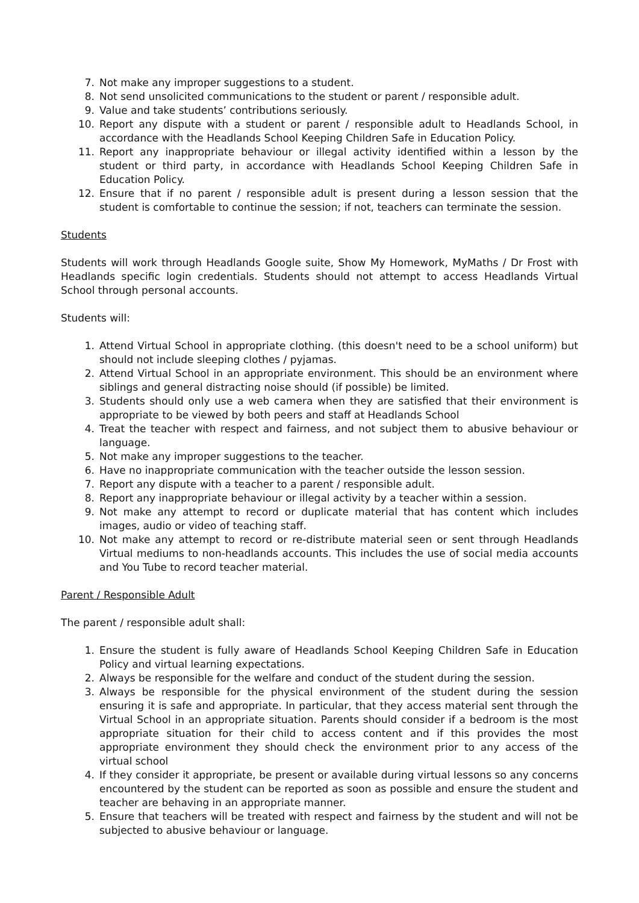7. Not make any improper suggestions to a student.
8. Not send unsolicited communications to the student or parent / responsible adult.
9. Value and take students’ contributions seriously.
10. Report any dispute with a student or parent / responsible adult to Headlands School, in accordance with the Headlands School Keeping Children Safe in Education Policy.
11. Report any inappropriate behaviour or illegal activity identified within a lesson by the student or third party, in accordance with Headlands School Keeping Children Safe in Education Policy.
12. Ensure that if no parent / responsible adult is present during a lesson session that the student is comfortable to continue the session; if not, teachers can terminate the session.
Students
Students will work through Headlands Google suite, Show My Homework, MyMaths / Dr Frost with Headlands specific login credentials. Students should not attempt to access Headlands Virtual School through personal accounts.
Students will:
1. Attend Virtual School in appropriate clothing. (this doesn't need to be a school uniform) but should not include sleeping clothes / pyjamas.
2. Attend Virtual School in an appropriate environment. This should be an environment where siblings and general distracting noise should (if possible) be limited.
3. Students should only use a web camera when they are satisfied that their environment is appropriate to be viewed by both peers and staff at Headlands School
4. Treat the teacher with respect and fairness, and not subject them to abusive behaviour or language.
5. Not make any improper suggestions to the teacher.
6. Have no inappropriate communication with the teacher outside the lesson session.
7. Report any dispute with a teacher to a parent / responsible adult.
8. Report any inappropriate behaviour or illegal activity by a teacher within a session.
9. Not make any attempt to record or duplicate material that has content which includes images, audio or video of teaching staff.
10. Not make any attempt to record or re-distribute material seen or sent through Headlands Virtual mediums to non-headlands accounts. This includes the use of social media accounts and You Tube to record teacher material.
Parent / Responsible Adult
The parent / responsible adult shall:
1. Ensure the student is fully aware of Headlands School Keeping Children Safe in Education Policy and virtual learning expectations.
2. Always be responsible for the welfare and conduct of the student during the session.
3. Always be responsible for the physical environment of the student during the session ensuring it is safe and appropriate. In particular, that they access material sent through the Virtual School in an appropriate situation. Parents should consider if a bedroom is the most appropriate situation for their child to access content and if this provides the most appropriate environment they should check the environment prior to any access of the virtual school
4. If they consider it appropriate, be present or available during virtual lessons so any concerns encountered by the student can be reported as soon as possible and ensure the student and teacher are behaving in an appropriate manner.
5. Ensure that teachers will be treated with respect and fairness by the student and will not be subjected to abusive behaviour or language.